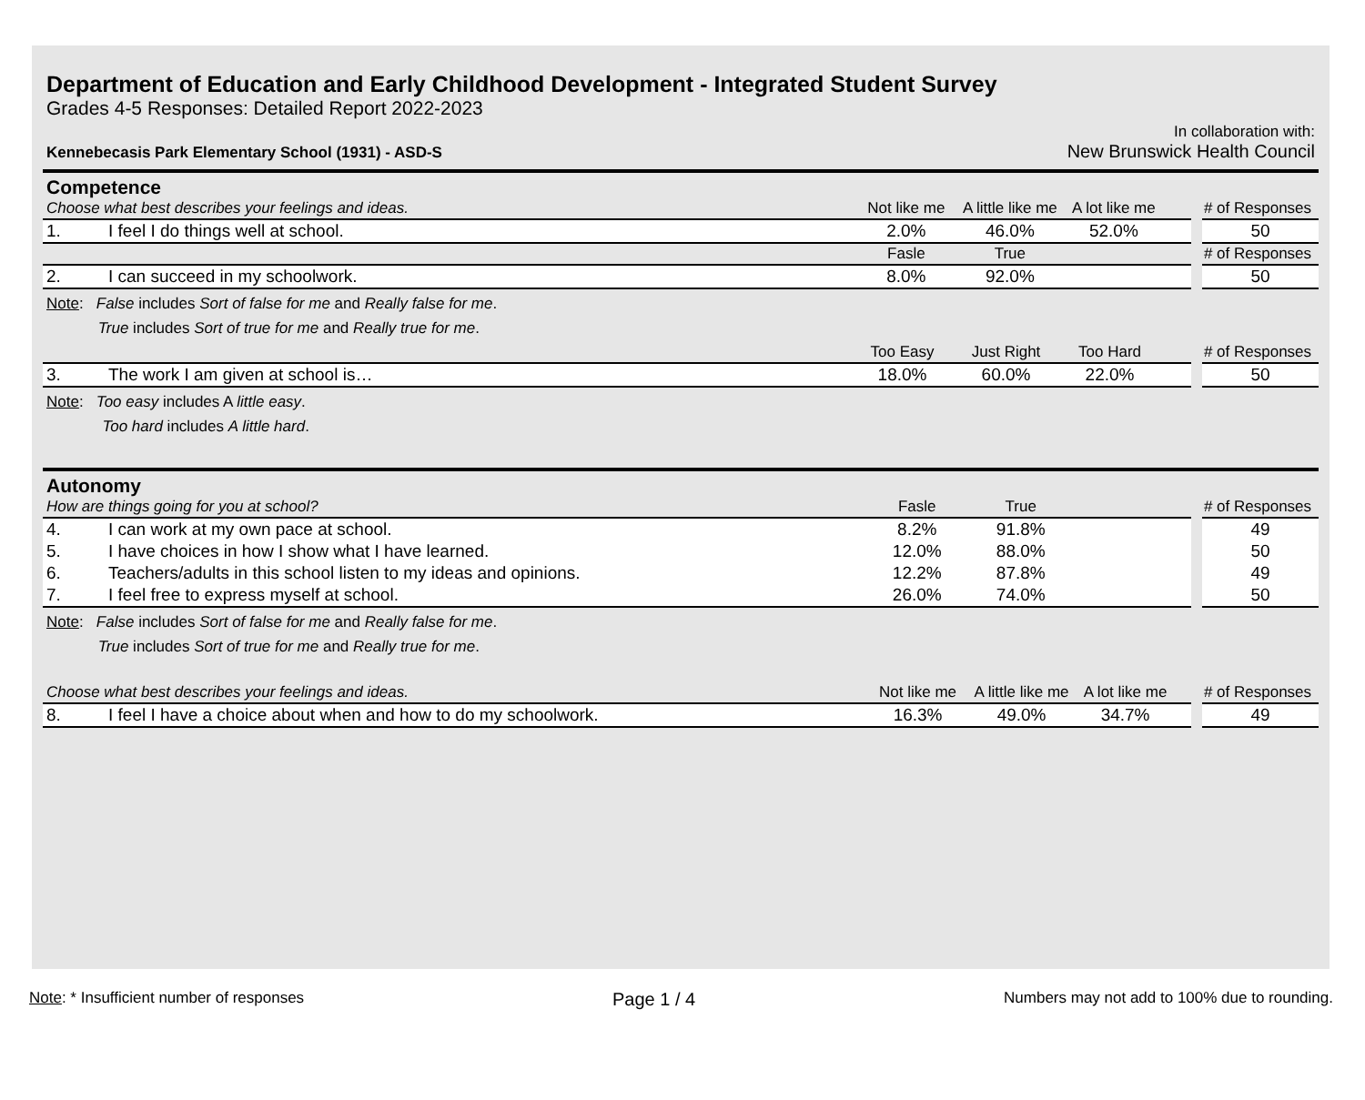Department of Education and Early Childhood Development - Integrated Student Survey
Grades 4-5 Responses: Detailed Report 2022-2023
Kennebecasis Park Elementary School (1931) - ASD-S
In collaboration with:
New Brunswick Health Council
Competence
| Choose what best describes your feelings and ideas. | | Not like me | A little like me | A lot like me | | # of Responses |
| --- | --- | --- | --- | --- | --- | --- |
| 1. | I feel I do things well at school. | 2.0% | 46.0% | 52.0% | | 50 |
| | | Fasle | True | | | # of Responses |
| 2. | I can succeed in my schoolwork. | 8.0% | 92.0% | | | 50 |
Note: False includes Sort of false for me and Really false for me.
True includes Sort of true for me and Really true for me.
| | | Too Easy | Just Right | Too Hard | | # of Responses |
| --- | --- | --- | --- | --- | --- | --- |
| 3. | The work I am given at school is… | 18.0% | 60.0% | 22.0% | | 50 |
Note: Too easy includes A little easy.
Too hard includes A little hard.
Autonomy
| How are things going for you at school? | | Fasle | True | | | # of Responses |
| --- | --- | --- | --- | --- | --- | --- |
| 4. | I can work at my own pace at school. | 8.2% | 91.8% | | | 49 |
| 5. | I have choices in how I show what I have learned. | 12.0% | 88.0% | | | 50 |
| 6. | Teachers/adults in this school listen to my ideas and opinions. | 12.2% | 87.8% | | | 49 |
| 7. | I feel free to express myself at school. | 26.0% | 74.0% | | | 50 |
Note: False includes Sort of false for me and Really false for me.
True includes Sort of true for me and Really true for me.
| Choose what best describes your feelings and ideas. | | Not like me | A little like me | A lot like me | | # of Responses |
| --- | --- | --- | --- | --- | --- | --- |
| 8. | I feel I have a choice about when and how to do my schoolwork. | 16.3% | 49.0% | 34.7% | | 49 |
Note: * Insufficient number of responses Page 1 / 4 Numbers may not add to 100% due to rounding.